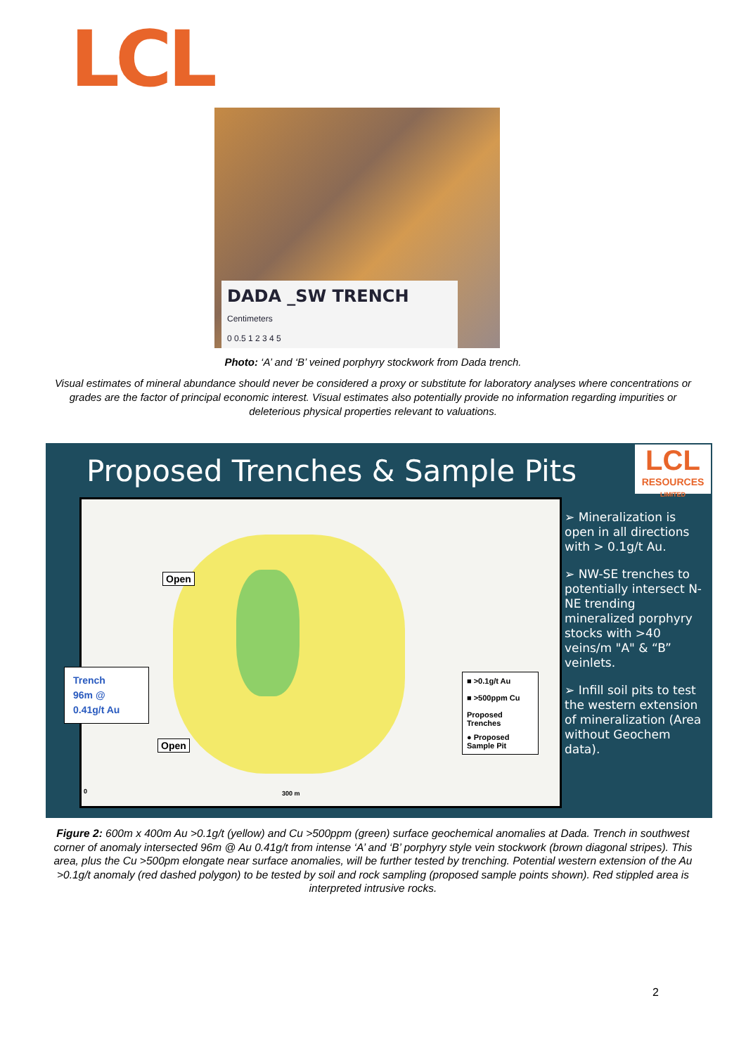LCL
DADA _SW TRENCH Centimeters
0 0.5 1 2 3 4 5
Photo: ‘A’ and ‘B’ veined porphyry stockwork from Dada trench.
Visual estimates of mineral abundance should never be considered a proxy or substitute for laboratory analyses where concentrations or grades are the factor of principal economic interest. Visual estimates also potentially provide no information regarding impurities or deleterious physical properties relevant to valuations.
Proposed Trenches & Sample Pits
LCL
RESOURCES
LIMITED
Open
Open
300 m
0
■ >0.1g/t Au
■ >500ppm Cu
Proposed Trenches
● Proposed Sample Pit
Trench
96m @
0.41g/t Au
➢ Mineralization is open in all directions with > 0.1g/t Au.
➢ NW-SE trenches to potentially intersect N-NE trending mineralized porphyry stocks with >40 veins/m "A" & “B” veinlets.
➢ Infill soil pits to test the western extension of mineralization (Area without Geochem data).
Figure 2: 600m x 400m Au >0.1g/t (yellow) and Cu >500ppm (green) surface geochemical anomalies at Dada. Trench in southwest corner of anomaly intersected 96m @ Au 0.41g/t from intense ‘A’ and ‘B’ porphyry style vein stockwork (brown diagonal stripes). This area, plus the Cu >500pm elongate near surface anomalies, will be further tested by trenching. Potential western extension of the Au >0.1g/t anomaly (red dashed polygon) to be tested by soil and rock sampling (proposed sample points shown). Red stippled area is interpreted intrusive rocks.
2